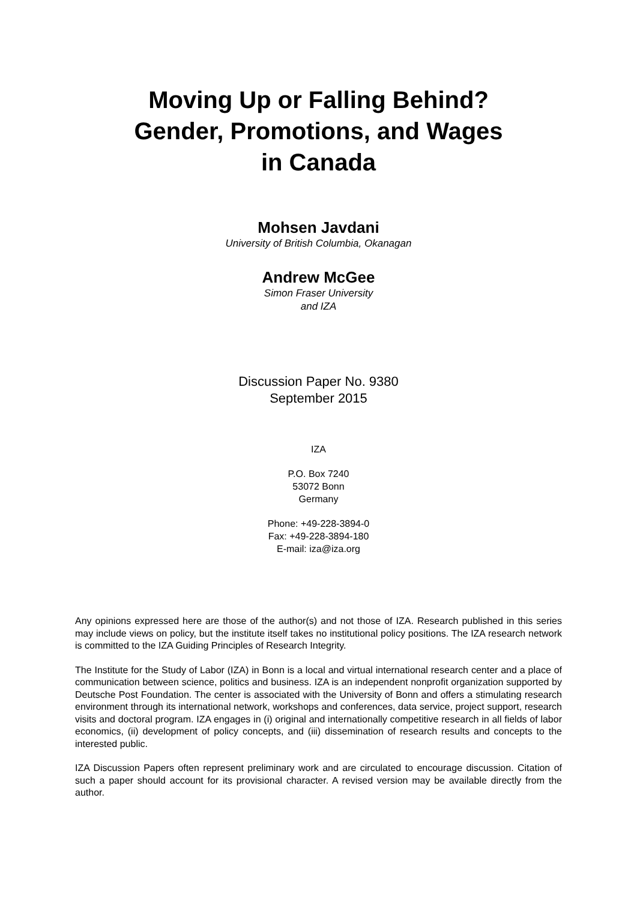Moving Up or Falling Behind?
Gender, Promotions, and Wages
in Canada
Mohsen Javdani
University of British Columbia, Okanagan
Andrew McGee
Simon Fraser University
and IZA
Discussion Paper No. 9380
September 2015
IZA
P.O. Box 7240
53072 Bonn
Germany
Phone: +49-228-3894-0
Fax: +49-228-3894-180
E-mail: iza@iza.org
Any opinions expressed here are those of the author(s) and not those of IZA. Research published in this series may include views on policy, but the institute itself takes no institutional policy positions. The IZA research network is committed to the IZA Guiding Principles of Research Integrity.
The Institute for the Study of Labor (IZA) in Bonn is a local and virtual international research center and a place of communication between science, politics and business. IZA is an independent nonprofit organization supported by Deutsche Post Foundation. The center is associated with the University of Bonn and offers a stimulating research environment through its international network, workshops and conferences, data service, project support, research visits and doctoral program. IZA engages in (i) original and internationally competitive research in all fields of labor economics, (ii) development of policy concepts, and (iii) dissemination of research results and concepts to the interested public.
IZA Discussion Papers often represent preliminary work and are circulated to encourage discussion. Citation of such a paper should account for its provisional character. A revised version may be available directly from the author.